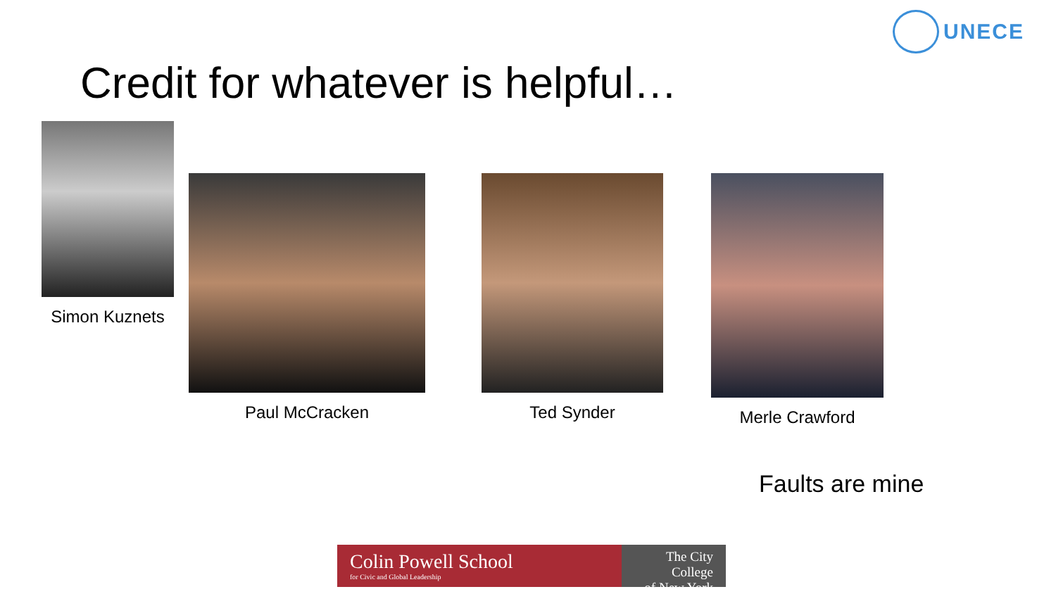UNECE
Credit for whatever is helpful…
Simon Kuznets
Paul McCracken Ted Synder Merle Crawford
Faults are mine
Colin Powell School
for Civic and Global Leadership
The City College
of New York